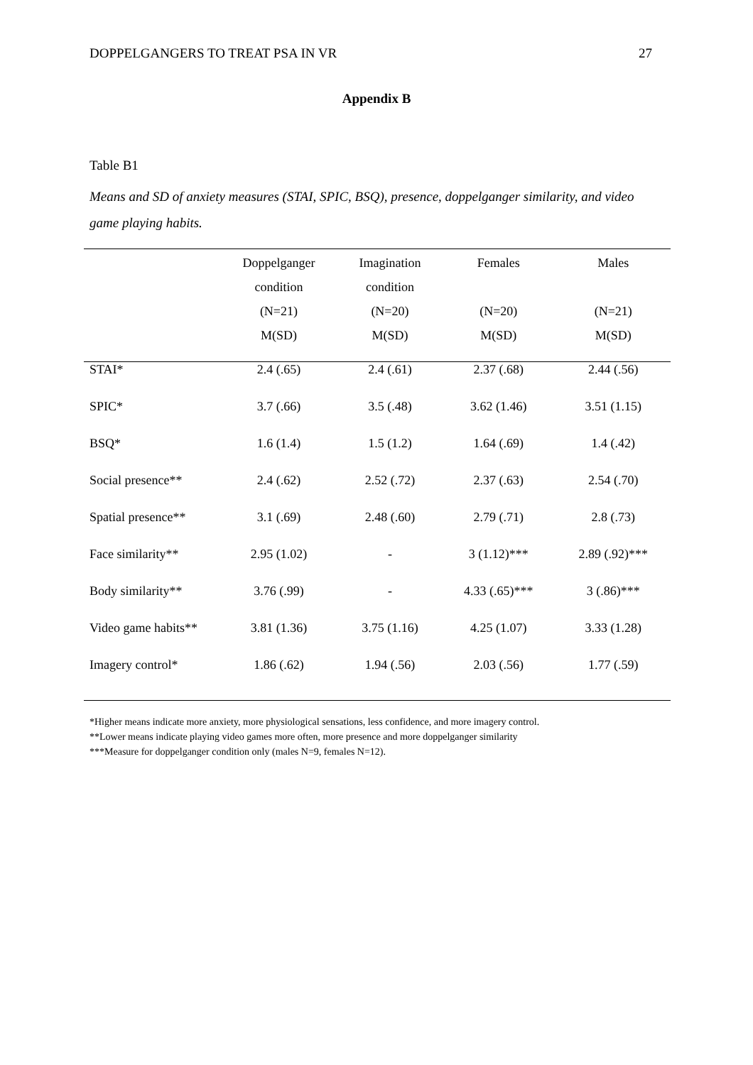DOPPELGANGERS TO TREAT PSA IN VR 27
Appendix B
Table B1
Means and SD of anxiety measures (STAI, SPIC, BSQ), presence, doppelganger similarity, and video game playing habits.
| | Doppelganger condition (N=21) M(SD) | Imagination condition (N=20) M(SD) | Females (N=20) M(SD) | Males (N=21) M(SD) |
| --- | --- | --- | --- | --- |
| STAI* | 2.4 (.65) | 2.4 (.61) | 2.37 (.68) | 2.44 (.56) |
| SPIC* | 3.7 (.66) | 3.5 (.48) | 3.62 (1.46) | 3.51 (1.15) |
| BSQ* | 1.6 (1.4) | 1.5 (1.2) | 1.64 (.69) | 1.4 (.42) |
| Social presence** | 2.4 (.62) | 2.52 (.72) | 2.37 (.63) | 2.54 (.70) |
| Spatial presence** | 3.1 (.69) | 2.48 (.60) | 2.79 (.71) | 2.8 (.73) |
| Face similarity** | 2.95 (1.02) | - | 3 (1.12)*** | 2.89 (.92)*** |
| Body similarity** | 3.76 (.99) | - | 4.33 (.65)*** | 3 (.86)*** |
| Video game habits** | 3.81 (1.36) | 3.75 (1.16) | 4.25 (1.07) | 3.33 (1.28) |
| Imagery control* | 1.86 (.62) | 1.94 (.56) | 2.03 (.56) | 1.77 (.59) |
*Higher means indicate more anxiety, more physiological sensations, less confidence, and more imagery control.
**Lower means indicate playing video games more often, more presence and more doppelganger similarity
***Measure for doppelganger condition only (males N=9, females N=12).